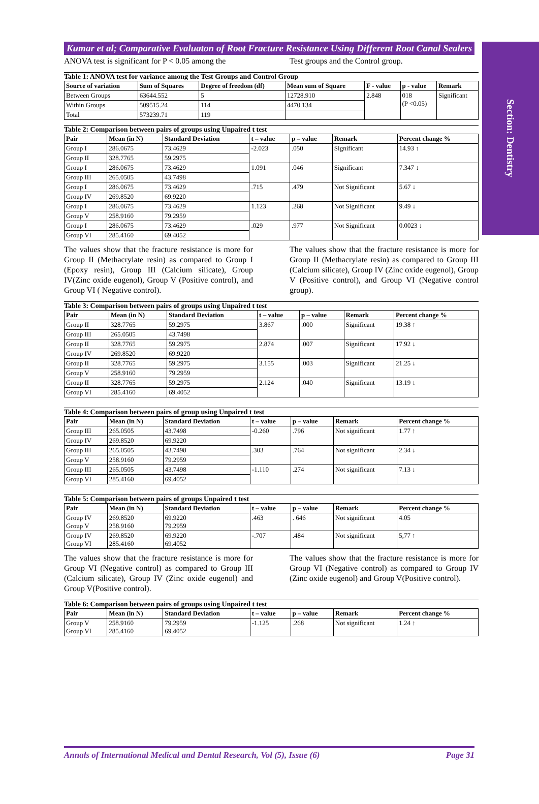Section: Dentistry
Kumar et al; Comparative Evaluaton of Root Fracture Resistance Using Different Root Canal Sealers
ANOVA test is significant for P < 0.05 among the
Test groups and the Control group.
Table 1: ANOVA test for variance among the Test Groups and Control Group
| Source of variation | Sum of Squares | Degree of freedom (df) | Mean sum of Square | F - value | p - value | Remark |
| --- | --- | --- | --- | --- | --- | --- |
| Between Groups | 63644.552 | 5 | 12728.910 | 2.848 | 018 (P <0.05) | Significant |
| Within Groups | 509515.24 | 114 | 4470.134 | | | |
| Total | 573239.71 | 119 | | | | |
Table 2: Comparison between pairs of groups using Unpaired t test
| Pair | Mean (in N) | Standard Deviation | t – value | p – value | Remark | Percent change % |
| --- | --- | --- | --- | --- | --- | --- |
| Group I | 286.0675 | 73.4629 | -2.023 | .050 | Significant | 14.93 ↑ |
| Group II | 328.7765 | 59.2975 | | | | |
| Group I | 286.0675 | 73.4629 | 1.091 | .046 | Significant | 7.347 ↓ |
| Group III | 265.0505 | 43.7498 | | | | |
| Group I | 286.0675 | 73.4629 | .715 | .479 | Not Significant | 5.67 ↓ |
| Group IV | 269.8520 | 69.9220 | | | | |
| Group I | 286.0675 | 73.4629 | 1.123 | .268 | Not Significant | 9.49 ↓ |
| Group V | 258.9160 | 79.2959 | | | | |
| Group I | 286.0675 | 73.4629 | .029 | .977 | Not Significant | 0.0023 ↓ |
| Group VI | 285.4160 | 69.4052 | | | | |
The values show that the fracture resistance is more for Group II (Methacrylate resin) as compared to Group I (Epoxy resin), Group III (Calcium silicate), Group IV(Zinc oxide eugenol), Group V (Positive control), and Group VI ( Negative control).
The values show that the fracture resistance is more for Group II (Methacrylate resin) as compared to Group III (Calcium silicate), Group IV (Zinc oxide eugenol), Group V (Positive control), and Group VI (Negative control group).
Table 3: Comparison between pairs of groups using Unpaired t test
| Pair | Mean (in N) | Standard Deviation | t – value | p – value | Remark | Percent change % |
| --- | --- | --- | --- | --- | --- | --- |
| Group II | 328.7765 | 59.2975 | 3.867 | .000 | Significant | 19.38 ↑ |
| Group III | 265.0505 | 43.7498 | | | | |
| Group II | 328.7765 | 59.2975 | 2.874 | .007 | Significant | 17.92 ↓ |
| Group IV | 269.8520 | 69.9220 | | | | |
| Group II | 328.7765 | 59.2975 | 3.155 | .003 | Significant | 21.25 ↓ |
| Group V | 258.9160 | 79.2959 | | | | |
| Group II | 328.7765 | 59.2975 | 2.124 | .040 | Significant | 13.19 ↓ |
| Group VI | 285.4160 | 69.4052 | | | | |
Table 4: Comparison between pairs of group using Unpaired t test
| Pair | Mean (in N) | Standard Deviation | t – value | p – value | Remark | Percent change % |
| --- | --- | --- | --- | --- | --- | --- |
| Group III | 265.0505 | 43.7498 | -0.260 | .796 | Not significant | 1.77 ↑ |
| Group IV | 269.8520 | 69.9220 | | | | |
| Group III | 265.0505 | 43.7498 | .303 | .764 | Not significant | 2.34 ↓ |
| Group V | 258.9160 | 79.2959 | | | | |
| Group III | 265.0505 | 43.7498 | -1.110 | .274 | Not significant | 7.13 ↓ |
| Group VI | 285.4160 | 69.4052 | | | | |
Table 5: Comparison between pairs of groups Unpaired t test
| Pair | Mean (in N) | Standard Deviation | t – value | p – value | Remark | Percent change % |
| --- | --- | --- | --- | --- | --- | --- |
| Group IV Group V | 269.8520 258.9160 | 69.9220 79.2959 | .463 | . 646 | Not significant | 4.05 |
| Group IV Group VI | 269.8520 285.4160 | 69.9220 69.4052 | -.707 | .484 | Not significant | 5,77 ↑ |
The values show that the fracture resistance is more for Group VI (Negative control) as compared to Group III (Calcium silicate), Group IV (Zinc oxide eugenol) and Group V(Positive control).
The values show that the fracture resistance is more for Group VI (Negative control) as compared to Group IV (Zinc oxide eugenol) and Group V(Positive control).
Table 6: Comparison between pairs of groups using Unpaired t test
| Pair | Mean (in N) | Standard Deviation | t – value | p – value | Remark | Percent change % |
| --- | --- | --- | --- | --- | --- | --- |
| Group V Group VI | 258.9160 285.4160 | 79.2959 69.4052 | -1.125 | .268 | Not significant | 1.24 ↑ |
Annals of International Medical and Dental Research, Vol (5), Issue (6) Page 31